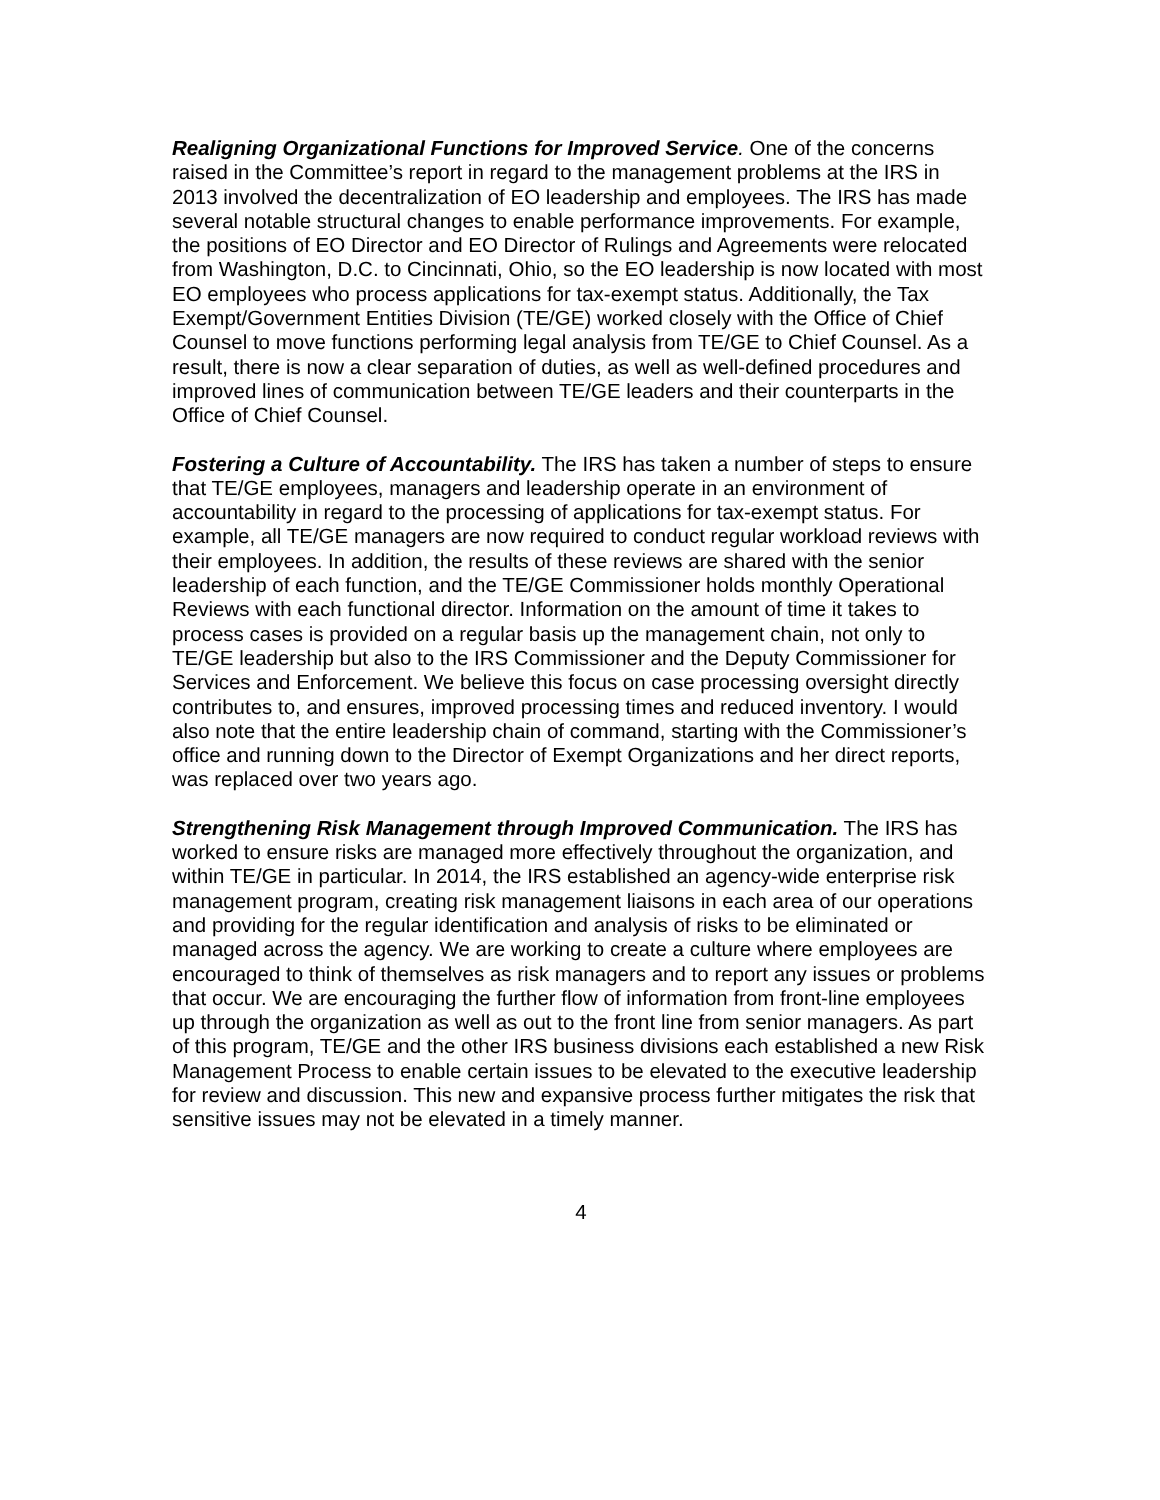Realigning Organizational Functions for Improved Service. One of the concerns raised in the Committee’s report in regard to the management problems at the IRS in 2013 involved the decentralization of EO leadership and employees. The IRS has made several notable structural changes to enable performance improvements. For example, the positions of EO Director and EO Director of Rulings and Agreements were relocated from Washington, D.C. to Cincinnati, Ohio, so the EO leadership is now located with most EO employees who process applications for tax-exempt status. Additionally, the Tax Exempt/Government Entities Division (TE/GE) worked closely with the Office of Chief Counsel to move functions performing legal analysis from TE/GE to Chief Counsel. As a result, there is now a clear separation of duties, as well as well-defined procedures and improved lines of communication between TE/GE leaders and their counterparts in the Office of Chief Counsel.
Fostering a Culture of Accountability. The IRS has taken a number of steps to ensure that TE/GE employees, managers and leadership operate in an environment of accountability in regard to the processing of applications for tax-exempt status. For example, all TE/GE managers are now required to conduct regular workload reviews with their employees. In addition, the results of these reviews are shared with the senior leadership of each function, and the TE/GE Commissioner holds monthly Operational Reviews with each functional director. Information on the amount of time it takes to process cases is provided on a regular basis up the management chain, not only to TE/GE leadership but also to the IRS Commissioner and the Deputy Commissioner for Services and Enforcement. We believe this focus on case processing oversight directly contributes to, and ensures, improved processing times and reduced inventory. I would also note that the entire leadership chain of command, starting with the Commissioner’s office and running down to the Director of Exempt Organizations and her direct reports, was replaced over two years ago.
Strengthening Risk Management through Improved Communication. The IRS has worked to ensure risks are managed more effectively throughout the organization, and within TE/GE in particular. In 2014, the IRS established an agency-wide enterprise risk management program, creating risk management liaisons in each area of our operations and providing for the regular identification and analysis of risks to be eliminated or managed across the agency. We are working to create a culture where employees are encouraged to think of themselves as risk managers and to report any issues or problems that occur. We are encouraging the further flow of information from front-line employees up through the organization as well as out to the front line from senior managers. As part of this program, TE/GE and the other IRS business divisions each established a new Risk Management Process to enable certain issues to be elevated to the executive leadership for review and discussion. This new and expansive process further mitigates the risk that sensitive issues may not be elevated in a timely manner.
4